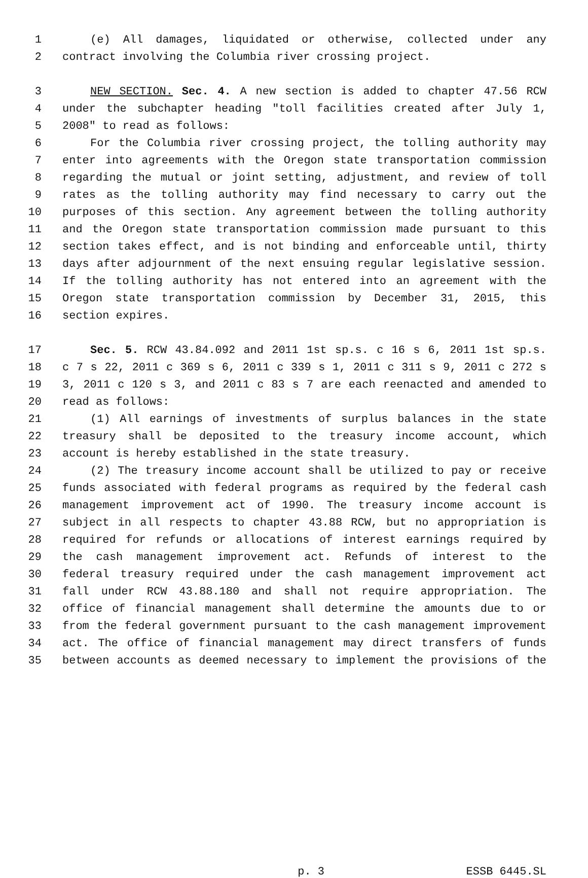1 (e) All damages, liquidated or otherwise, collected under any
2 contract involving the Columbia river crossing project.
3 NEW SECTION. Sec. 4. A new section is added to chapter 47.56 RCW
4 under the subchapter heading "toll facilities created after July 1,
5 2008" to read as follows:
6 For the Columbia river crossing project, the tolling authority may
7 enter into agreements with the Oregon state transportation commission
8 regarding the mutual or joint setting, adjustment, and review of toll
9 rates as the tolling authority may find necessary to carry out the
10 purposes of this section. Any agreement between the tolling authority
11 and the Oregon state transportation commission made pursuant to this
12 section takes effect, and is not binding and enforceable until, thirty
13 days after adjournment of the next ensuing regular legislative session.
14 If the tolling authority has not entered into an agreement with the
15 Oregon state transportation commission by December 31, 2015, this
16 section expires.
17 Sec. 5. RCW 43.84.092 and 2011 1st sp.s. c 16 s 6, 2011 1st sp.s.
18 c 7 s 22, 2011 c 369 s 6, 2011 c 339 s 1, 2011 c 311 s 9, 2011 c 272 s
19 3, 2011 c 120 s 3, and 2011 c 83 s 7 are each reenacted and amended to
20 read as follows:
21 (1) All earnings of investments of surplus balances in the state
22 treasury shall be deposited to the treasury income account, which
23 account is hereby established in the state treasury.
24 (2) The treasury income account shall be utilized to pay or receive
25 funds associated with federal programs as required by the federal cash
26 management improvement act of 1990. The treasury income account is
27 subject in all respects to chapter 43.88 RCW, but no appropriation is
28 required for refunds or allocations of interest earnings required by
29 the cash management improvement act. Refunds of interest to the
30 federal treasury required under the cash management improvement act
31 fall under RCW 43.88.180 and shall not require appropriation. The
32 office of financial management shall determine the amounts due to or
33 from the federal government pursuant to the cash management improvement
34 act. The office of financial management may direct transfers of funds
35 between accounts as deemed necessary to implement the provisions of the
p. 3 ESSB 6445.SL